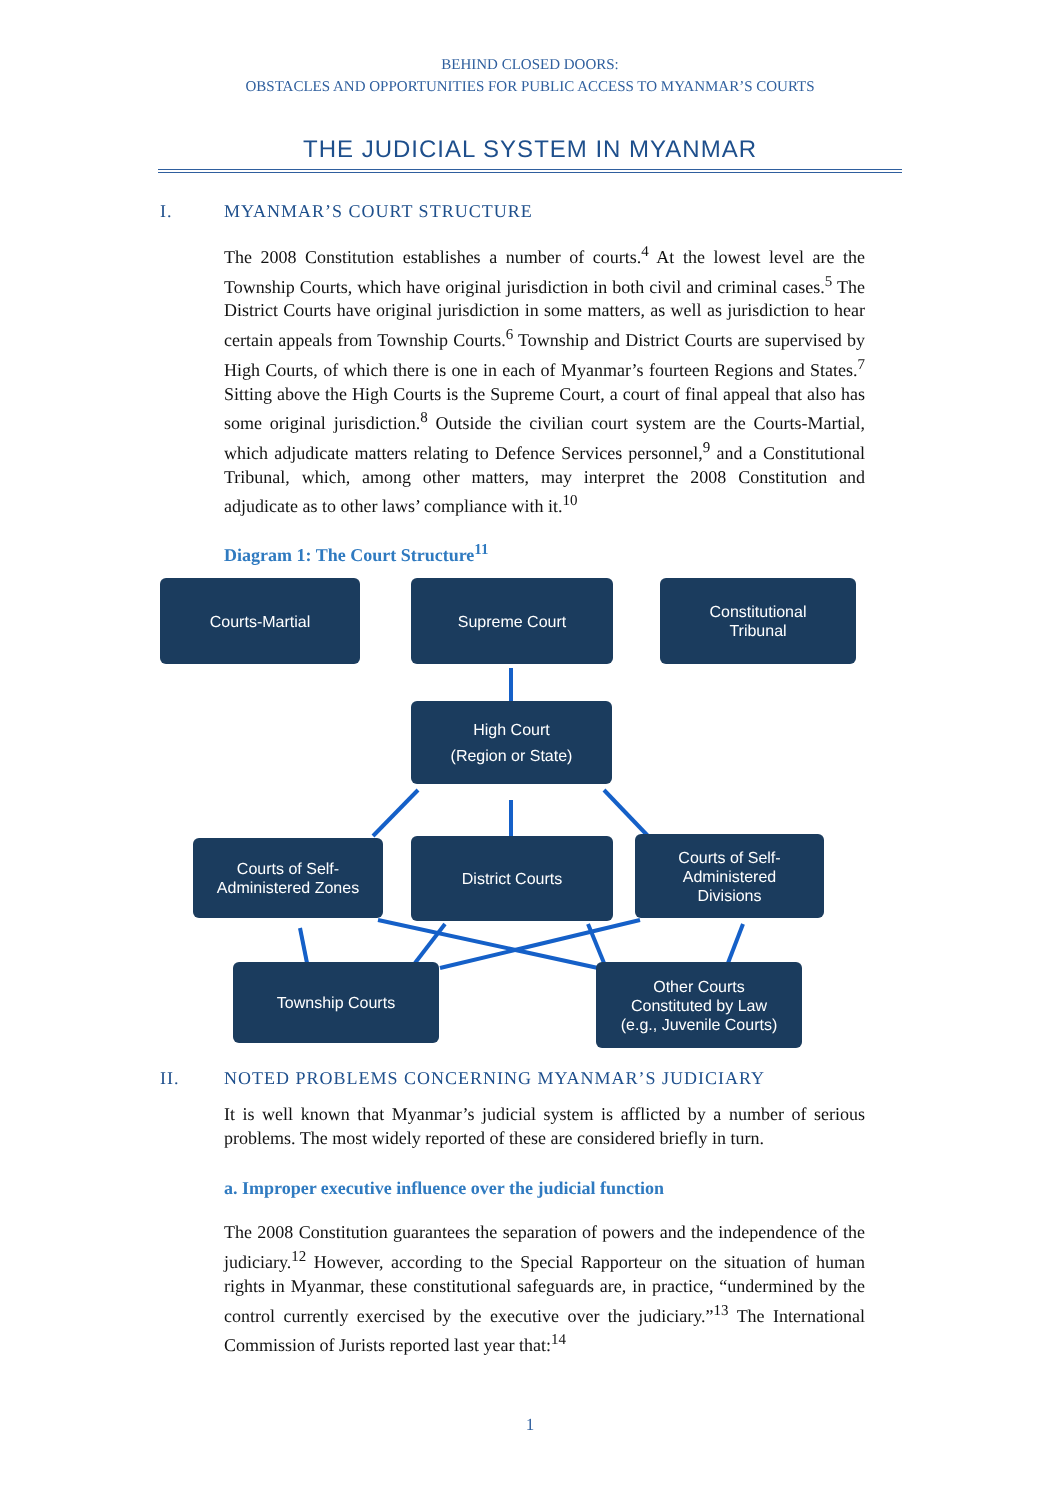BEHIND CLOSED DOORS:
OBSTACLES AND OPPORTUNITIES FOR PUBLIC ACCESS TO MYANMAR’S COURTS
THE JUDICIAL SYSTEM IN MYANMAR
I. MYANMAR’S COURT STRUCTURE
The 2008 Constitution establishes a number of courts.<sup>4</sup> At the lowest level are the Township Courts, which have original jurisdiction in both civil and criminal cases.<sup>5</sup> The District Courts have original jurisdiction in some matters, as well as jurisdiction to hear certain appeals from Township Courts.<sup>6</sup> Township and District Courts are supervised by High Courts, of which there is one in each of Myanmar’s fourteen Regions and States.<sup>7</sup> Sitting above the High Courts is the Supreme Court, a court of final appeal that also has some original jurisdiction.<sup>8</sup> Outside the civilian court system are the Courts-Martial, which adjudicate matters relating to Defence Services personnel,<sup>9</sup> and a Constitutional Tribunal, which, among other matters, may interpret the 2008 Constitution and adjudicate as to other laws’ compliance with it.<sup>10</sup>
Diagram 1: The Court Structure<sup>11</sup>
Courts-Martial Supreme Court
Constitutional
Tribunal
High Court
(Region or State)
Courts of Self-
Administered Zones
District Courts
Courts of Self-
Administered
Divisions
Township Courts
Other Courts
Constituted by Law
(e.g., Juvenile Courts)
II. NOTED PROBLEMS CONCERNING MYANMAR’S JUDICIARY
It is well known that Myanmar’s judicial system is afflicted by a number of serious problems. The most widely reported of these are considered briefly in turn.
a. Improper executive influence over the judicial function
The 2008 Constitution guarantees the separation of powers and the independence of the judiciary.<sup>12</sup> However, according to the Special Rapporteur on the situation of human rights in Myanmar, these constitutional safeguards are, in practice, “undermined by the control currently exercised by the executive over the judiciary.”<sup>13</sup> The International Commission of Jurists reported last year that:<sup>14</sup>
1